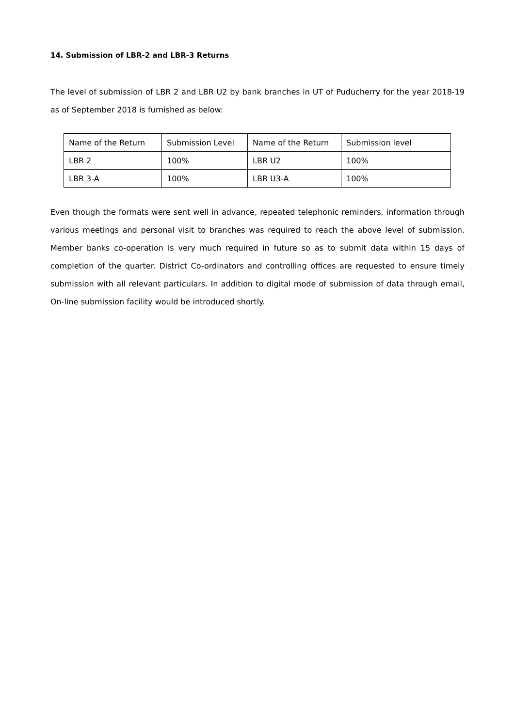14. Submission of LBR-2 and LBR-3 Returns
The level of submission of LBR 2 and LBR U2 by bank branches in UT of Puducherry for the year 2018-19 as of September 2018 is furnished as below:
| Name of the Return | Submission Level | Name of the Return | Submission level |
| LBR 2 | 100% | LBR U2 | 100% |
| LBR 3-A | 100% | LBR U3-A | 100% |
Even though the formats were sent well in advance, repeated telephonic reminders, information through various meetings and personal visit to branches was required to reach the above level of submission. Member banks co-operation is very much required in future so as to submit data within 15 days of completion of the quarter. District Co-ordinators and controlling offices are requested to ensure timely submission with all relevant particulars. In addition to digital mode of submission of data through email, On-line submission facility would be introduced shortly.